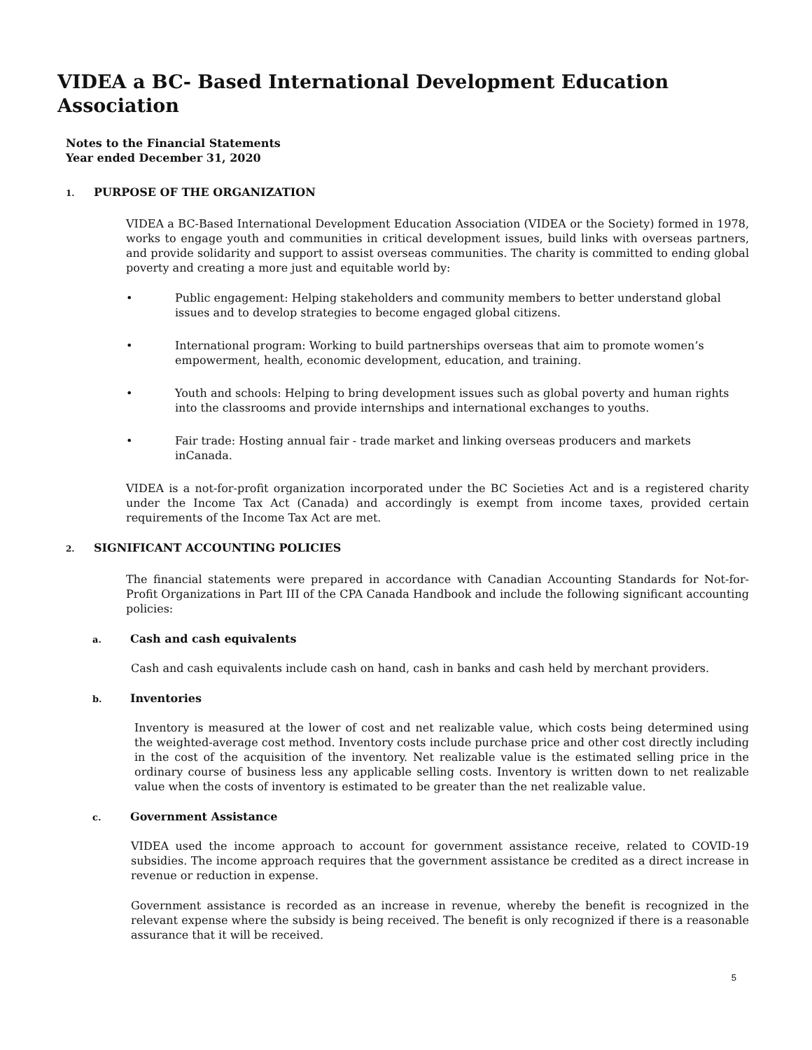VIDEA a BC- Based International Development Education Association
Notes to the Financial Statements
Year ended December 31, 2020
1. PURPOSE OF THE ORGANIZATION
VIDEA a BC-Based International Development Education Association (VIDEA or the Society) formed in 1978, works to engage youth and communities in critical development issues, build links with overseas partners, and provide solidarity and support to assist overseas communities. The charity is committed to ending global poverty and creating a more just and equitable world by:
• Public engagement: Helping stakeholders and community members to better understand global issues and to develop strategies to become engaged global citizens.
• International program: Working to build partnerships overseas that aim to promote women’s empowerment, health, economic development, education, and training.
• Youth and schools: Helping to bring development issues such as global poverty and human rights into the classrooms and provide internships and international exchanges to youths.
• Fair trade: Hosting annual fair - trade market and linking overseas producers and markets inCanada.
VIDEA is a not-for-profit organization incorporated under the BC Societies Act and is a registered charity under the Income Tax Act (Canada) and accordingly is exempt from income taxes, provided certain requirements of the Income Tax Act are met.
2. SIGNIFICANT ACCOUNTING POLICIES
The financial statements were prepared in accordance with Canadian Accounting Standards for Not-for-Profit Organizations in Part III of the CPA Canada Handbook and include the following significant accounting policies:
a. Cash and cash equivalents
Cash and cash equivalents include cash on hand, cash in banks and cash held by merchant providers.
b. Inventories
Inventory is measured at the lower of cost and net realizable value, which costs being determined using the weighted-average cost method. Inventory costs include purchase price and other cost directly including in the cost of the acquisition of the inventory. Net realizable value is the estimated selling price in the ordinary course of business less any applicable selling costs. Inventory is written down to net realizable value when the costs of inventory is estimated to be greater than the net realizable value.
c. Government Assistance
VIDEA used the income approach to account for government assistance receive, related to COVID-19 subsidies. The income approach requires that the government assistance be credited as a direct increase in revenue or reduction in expense.
Government assistance is recorded as an increase in revenue, whereby the benefit is recognized in the relevant expense where the subsidy is being received. The benefit is only recognized if there is a reasonable assurance that it will be received.
5